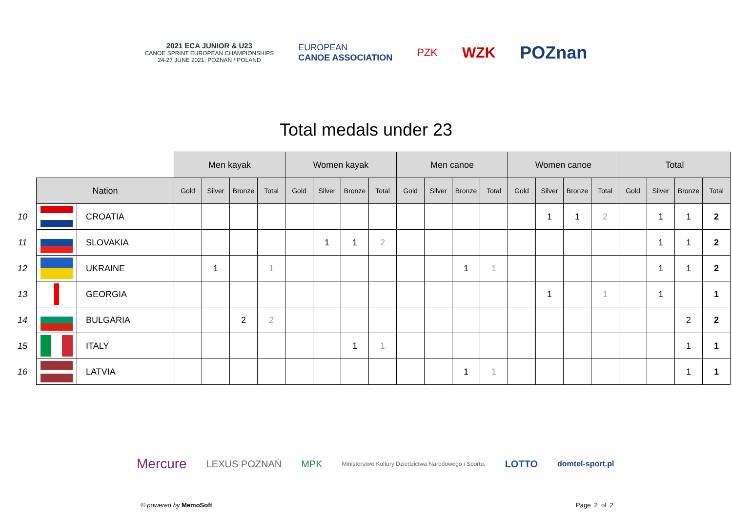2021 ECA JUNIOR & U23
CANOE SPRINT EUROPEAN CHAMPIONSHIPS
24-27 JUNE 2021, POZNAN / POLAND
EUROPEAN
CANOE ASSOCIATION
PZK
WZK
POZnan
Total medals under 23
| | | | Men kayak | | | | Women kayak | | | | Men canoe | | | | Women canoe | | | | Total | | | |
| --- | --- | --- | --- | --- | --- | --- | --- | --- | --- | --- | --- | --- | --- | --- | --- | --- | --- | --- | --- | --- | --- | --- |
| | Nation | | Gold | Silver | Bronze | Total | Gold | Silver | Bronze | Total | Gold | Silver | Bronze | Total | Gold | Silver | Bronze | Total | Gold | Silver | Bronze | Total |
| 10 | | CROATIA | | | | | | | | | | | | | | 1 | 1 | 2 | | 1 | 1 | 2 |
| 11 | | SLOVAKIA | | | | | | 1 | 1 | 2 | | | | | | | | | | 1 | 1 | 2 |
| 12 | | UKRAINE | | 1 | | 1 | | | | | | | 1 | 1 | | | | | | 1 | 1 | 2 |
| 13 | | GEORGIA | | | | | | | | | | | | | | 1 | | 1 | | 1 | | 1 |
| 14 | | BULGARIA | | | 2 | 2 | | | | | | | | | | | | | | | 2 | 2 |
| 15 | | ITALY | | | | | | | 1 | 1 | | | | | | | | | | | 1 | 1 |
| 16 | | LATVIA | | | | | | | | | | | 1 | 1 | | | | | | | 1 | 1 |
Mercure LEXUS POZNAŃ MPK Ministerstwo Kultury Dziedzictwa Narodowego i Sportu. LOTTO domtel-sport.pl
© powered by MemoSoft Page 2 of 2